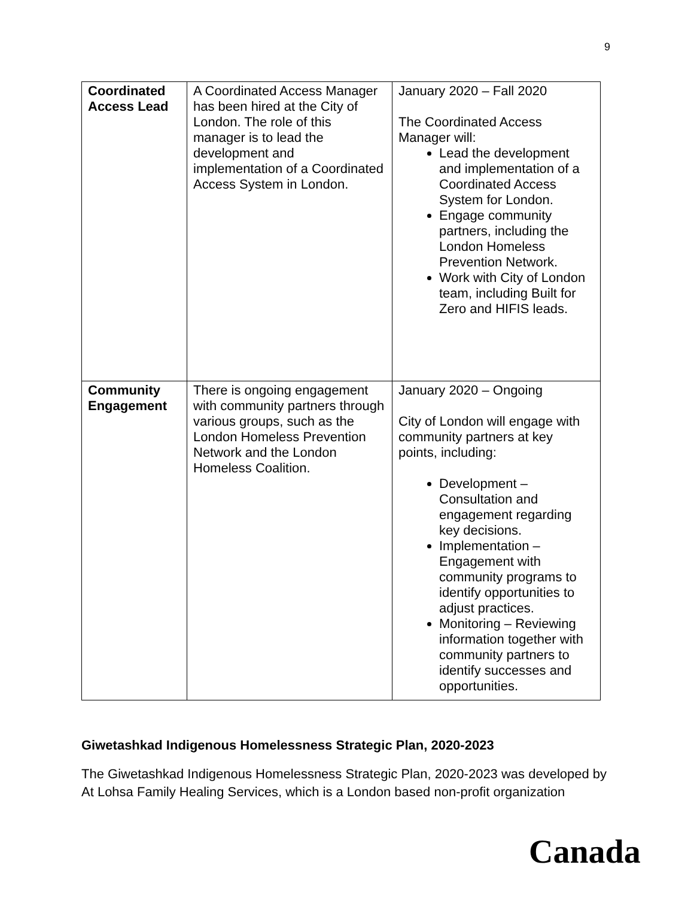9
| Coordinated Access Lead | A Coordinated Access Manager has been hired at the City of London. The role of this manager is to lead the development and implementation of a Coordinated Access System in London. | January 2020 – Fall 2020 The Coordinated Access Manager will: Lead the development and implementation of a Coordinated Access System for London. Engage community partners, including the London Homeless Prevention Network. Work with City of London team, including Built for Zero and HIFIS leads. |
| Community Engagement | There is ongoing engagement with community partners through various groups, such as the London Homeless Prevention Network and the London Homeless Coalition. | January 2020 – Ongoing City of London will engage with community partners at key points, including: Development – Consultation and engagement regarding key decisions. Implementation – Engagement with community programs to identify opportunities to adjust practices. Monitoring – Reviewing information together with community partners to identify successes and opportunities. |
Giwetashkad Indigenous Homelessness Strategic Plan, 2020-2023
The Giwetashkad Indigenous Homelessness Strategic Plan, 2020-2023 was developed by At Lohsa Family Healing Services, which is a London based non-profit organization
Canada